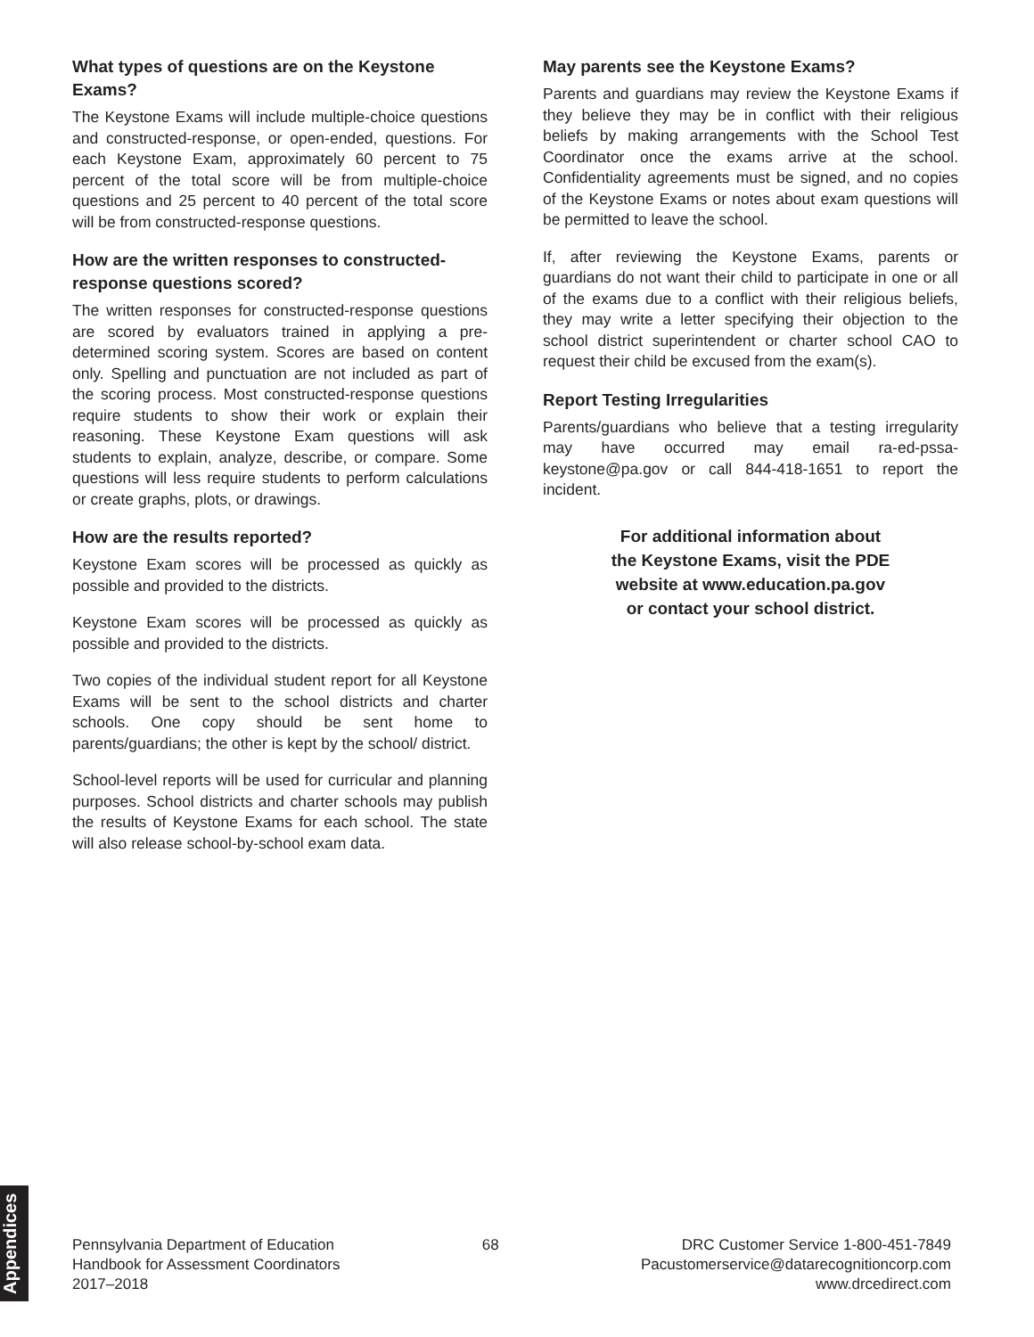What types of questions are on the Keystone Exams?
The Keystone Exams will include multiple-choice questions and constructed-response, or open-ended, questions. For each Keystone Exam, approximately 60 percent to 75 percent of the total score will be from multiple-choice questions and 25 percent to 40 percent of the total score will be from constructed-response questions.
How are the written responses to constructed-response questions scored?
The written responses for constructed-response questions are scored by evaluators trained in applying a pre-determined scoring system. Scores are based on content only. Spelling and punctuation are not included as part of the scoring process. Most constructed-response questions require students to show their work or explain their reasoning. These Keystone Exam questions will ask students to explain, analyze, describe, or compare. Some questions will less require students to perform calculations or create graphs, plots, or drawings.
How are the results reported?
Keystone Exam scores will be processed as quickly as possible and provided to the districts.
Keystone Exam scores will be processed as quickly as possible and provided to the districts.
Two copies of the individual student report for all Keystone Exams will be sent to the school districts and charter schools. One copy should be sent home to parents/guardians; the other is kept by the school/ district.
School-level reports will be used for curricular and planning purposes. School districts and charter schools may publish the results of Keystone Exams for each school. The state will also release school-by-school exam data.
May parents see the Keystone Exams?
Parents and guardians may review the Keystone Exams if they believe they may be in conflict with their religious beliefs by making arrangements with the School Test Coordinator once the exams arrive at the school. Confidentiality agreements must be signed, and no copies of the Keystone Exams or notes about exam questions will be permitted to leave the school.
If, after reviewing the Keystone Exams, parents or guardians do not want their child to participate in one or all of the exams due to a conflict with their religious beliefs, they may write a letter specifying their objection to the school district superintendent or charter school CAO to request their child be excused from the exam(s).
Report Testing Irregularities
Parents/guardians who believe that a testing irregularity may have occurred may email ra-ed-pssa-keystone@pa.gov or call 844-418-1651 to report the incident.
For additional information about
the Keystone Exams, visit the PDE
website at www.education.pa.gov
or contact your school district.
Appendices
Pennsylvania Department of Education
Handbook for Assessment Coordinators
2017–2018
68 DRC Customer Service 1-800-451-7849
Pacustomerservice@datarecognitioncorp.com
www.drcedirect.com